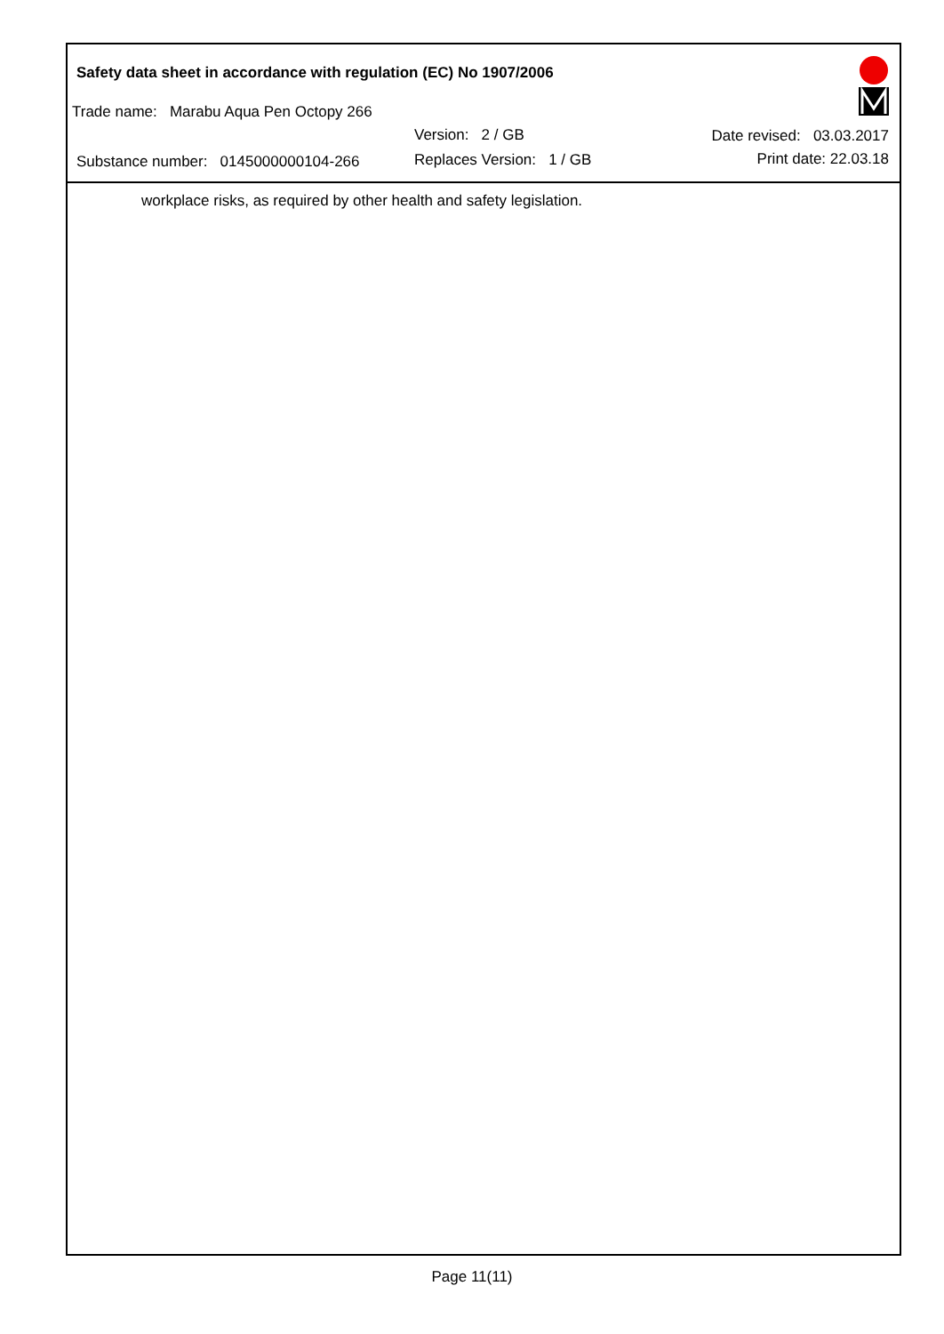Safety data sheet in accordance with regulation (EC) No 1907/2006
Trade name: Marabu Aqua Pen Octopy 266
Version: 2 / GB
Substance number: 0145000000104-266
Replaces Version: 1 / GB
Date revised: 03.03.2017
Print date: 22.03.18
workplace risks, as required by other health and safety legislation.
Page 11(11)